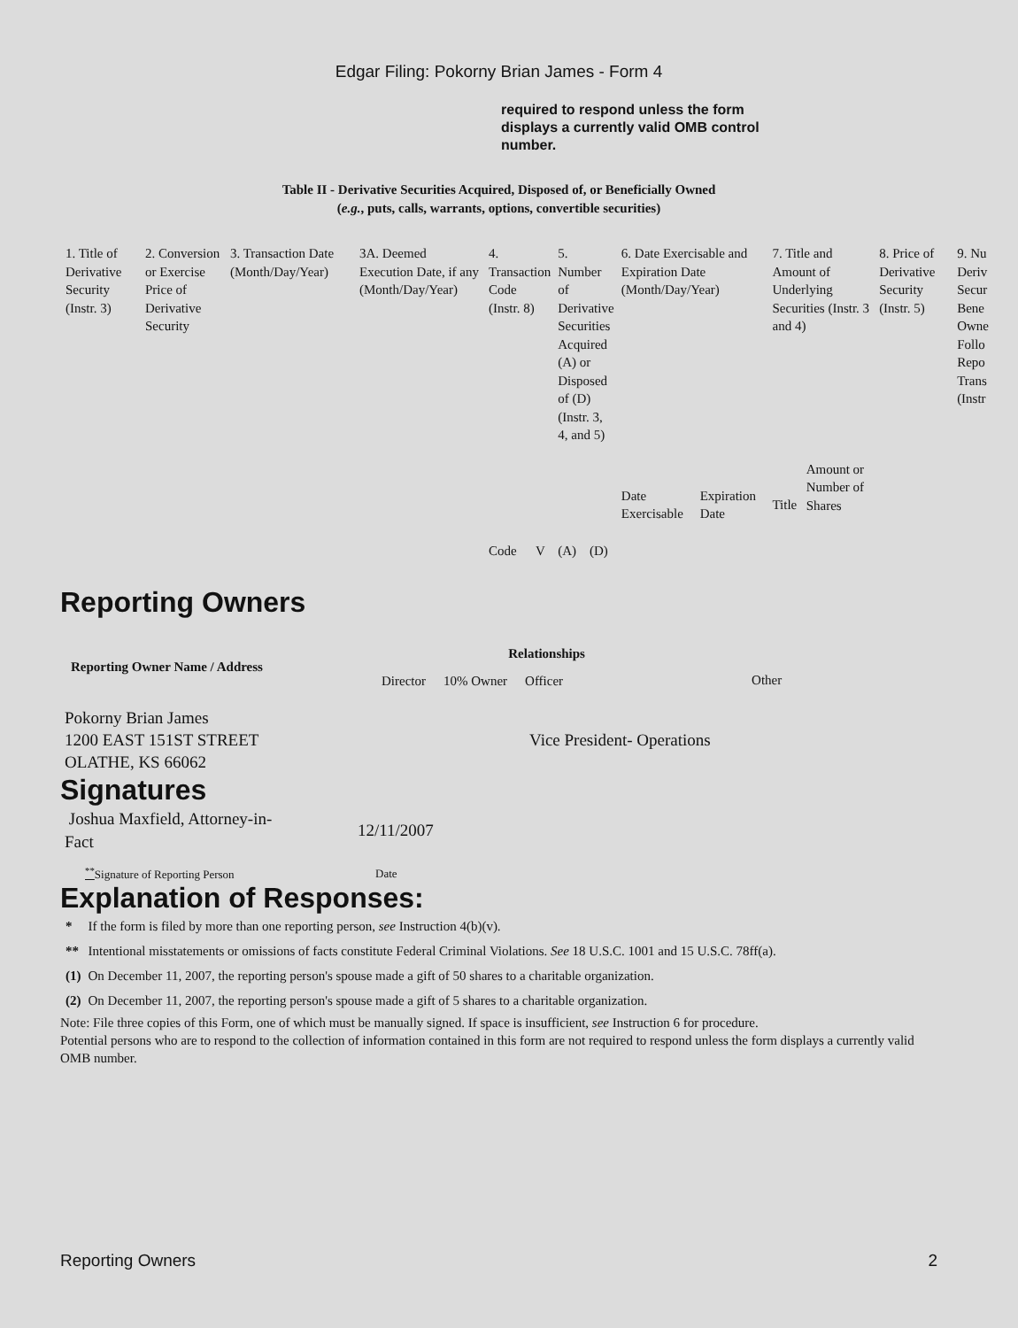Edgar Filing: Pokorny Brian James - Form 4
required to respond unless the form displays a currently valid OMB control number.
Table II - Derivative Securities Acquired, Disposed of, or Beneficially Owned
(e.g., puts, calls, warrants, options, convertible securities)
| 1. Title of Derivative Security (Instr. 3) | 2. Conversion or Exercise Price of Derivative Security | 3. Transaction Date (Month/Day/Year) | 3A. Deemed Execution Date, if any (Month/Day/Year) | 4. Transaction Code (Instr. 8) | | 5. Number of Derivative Securities Acquired (A) or Disposed of (D) (Instr. 3, 4, and 5) | | 6. Date Exercisable and Expiration Date (Month/Day/Year) | | 7. Title and Amount of Underlying Securities (Instr. 3 and 4) | | 8. Price of Derivative Security (Instr. 5) | 9. Nu Deriv Secur Bene Owne Follo Repo Trans (Instr |
| | | | | Code | V | (A) | (D) | Date Exercisable | Expiration Date | Title | Amount or Number of Shares | | |
Reporting Owners
| Reporting Owner Name / Address | Relationships | | | |
| --- | --- | --- | --- | --- |
| | Director | 10% Owner | Officer | Other |
| Pokorny Brian James 1200 EAST 151ST STREET OLATHE, KS 66062 | | | Vice President- Operations | |
Signatures
| Joshua Maxfield, Attorney-in-Fact | 12/11/2007 |
| <sup>**</sup> Signature of Reporting Person | Date |
Explanation of Responses:
| * | If the form is filed by more than one reporting person, see Instruction 4(b)(v). |
| ** | Intentional misstatements or omissions of facts constitute Federal Criminal Violations. See 18 U.S.C. 1001 and 15 U.S.C. 78ff(a). |
| (1) | On December 11, 2007, the reporting person's spouse made a gift of 50 shares to a charitable organization. |
| (2) | On December 11, 2007, the reporting person's spouse made a gift of 5 shares to a charitable organization. |
Note: File three copies of this Form, one of which must be manually signed. If space is insufficient, see Instruction 6 for procedure.
Potential persons who are to respond to the collection of information contained in this form are not required to respond unless the form displays a currently valid OMB number.
Reporting Owners 2